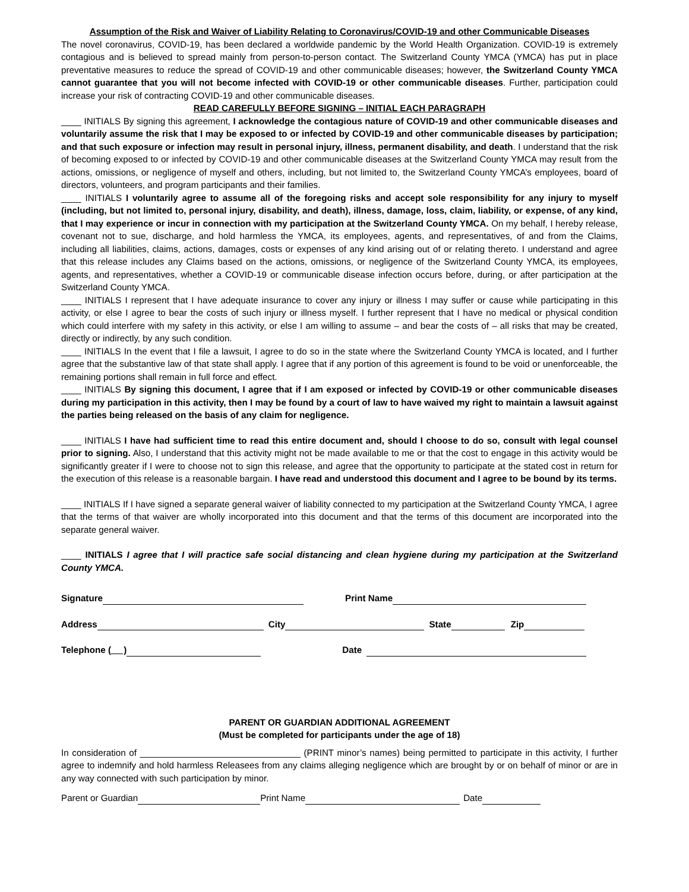Assumption of the Risk and Waiver of Liability Relating to Coronavirus/COVID-19 and other Communicable Diseases
The novel coronavirus, COVID-19, has been declared a worldwide pandemic by the World Health Organization. COVID-19 is extremely contagious and is believed to spread mainly from person-to-person contact. The Switzerland County YMCA (YMCA) has put in place preventative measures to reduce the spread of COVID-19 and other communicable diseases; however, the Switzerland County YMCA cannot guarantee that you will not become infected with COVID-19 or other communicable diseases. Further, participation could increase your risk of contracting COVID-19 and other communicable diseases.
READ CAREFULLY BEFORE SIGNING – INITIAL EACH PARAGRAPH
____ INITIALS By signing this agreement, I acknowledge the contagious nature of COVID-19 and other communicable diseases and voluntarily assume the risk that I may be exposed to or infected by COVID-19 and other communicable diseases by participation; and that such exposure or infection may result in personal injury, illness, permanent disability, and death. I understand that the risk of becoming exposed to or infected by COVID-19 and other communicable diseases at the Switzerland County YMCA may result from the actions, omissions, or negligence of myself and others, including, but not limited to, the Switzerland County YMCA’s employees, board of directors, volunteers, and program participants and their families.
____ INITIALS I voluntarily agree to assume all of the foregoing risks and accept sole responsibility for any injury to myself (including, but not limited to, personal injury, disability, and death), illness, damage, loss, claim, liability, or expense, of any kind, that I may experience or incur in connection with my participation at the Switzerland County YMCA. On my behalf, I hereby release, covenant not to sue, discharge, and hold harmless the YMCA, its employees, agents, and representatives, of and from the Claims, including all liabilities, claims, actions, damages, costs or expenses of any kind arising out of or relating thereto. I understand and agree that this release includes any Claims based on the actions, omissions, or negligence of the Switzerland County YMCA, its employees, agents, and representatives, whether a COVID-19 or communicable disease infection occurs before, during, or after participation at the Switzerland County YMCA.
____ INITIALS I represent that I have adequate insurance to cover any injury or illness I may suffer or cause while participating in this activity, or else I agree to bear the costs of such injury or illness myself. I further represent that I have no medical or physical condition which could interfere with my safety in this activity, or else I am willing to assume – and bear the costs of – all risks that may be created, directly or indirectly, by any such condition.
____ INITIALS In the event that I file a lawsuit, I agree to do so in the state where the Switzerland County YMCA is located, and I further agree that the substantive law of that state shall apply. I agree that if any portion of this agreement is found to be void or unenforceable, the remaining portions shall remain in full force and effect.
____ INITIALS By signing this document, I agree that if I am exposed or infected by COVID-19 or other communicable diseases during my participation in this activity, then I may be found by a court of law to have waived my right to maintain a lawsuit against the parties being released on the basis of any claim for negligence.
____ INITIALS I have had sufficient time to read this entire document and, should I choose to do so, consult with legal counsel prior to signing. Also, I understand that this activity might not be made available to me or that the cost to engage in this activity would be significantly greater if I were to choose not to sign this release, and agree that the opportunity to participate at the stated cost in return for the execution of this release is a reasonable bargain. I have read and understood this document and I agree to be bound by its terms.
____ INITIALS If I have signed a separate general waiver of liability connected to my participation at the Switzerland County YMCA, I agree that the terms of that waiver are wholly incorporated into this document and that the terms of this document are incorporated into the separate general waiver.
____ INITIALS I agree that I will practice safe social distancing and clean hygiene during my participation at the Switzerland County YMCA.
Signature Print Name
Address City State Zip
Telephone ( ) Date
PARENT OR GUARDIAN ADDITIONAL AGREEMENT
(Must be completed for participants under the age of 18)
In consideration of ________________________________ (PRINT minor’s names) being permitted to participate in this activity, I further agree to indemnify and hold harmless Releasees from any claims alleging negligence which are brought by or on behalf of minor or are in any way connected with such participation by minor.
Parent or Guardian Print Name Date